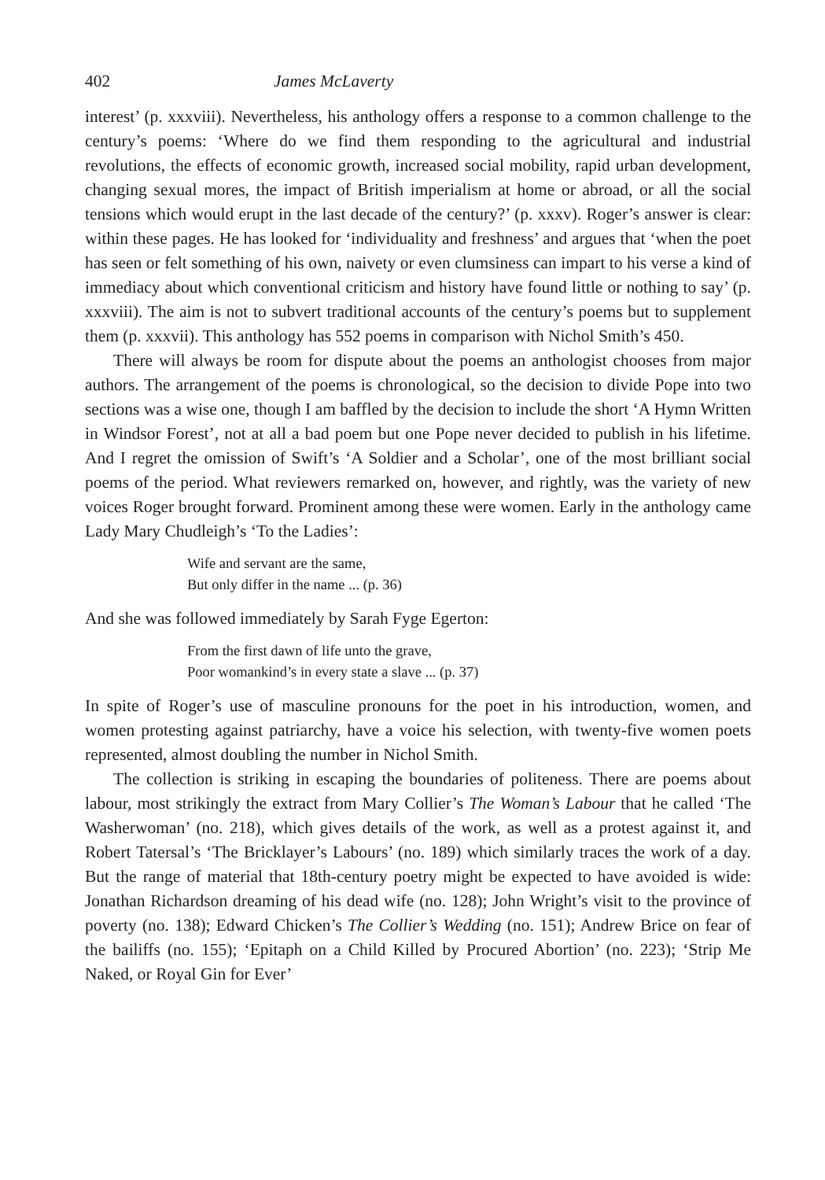402 James McLaverty
interest’ (p. xxxviii). Nevertheless, his anthology offers a response to a common challenge to the century’s poems: ‘Where do we find them responding to the agricultural and industrial revolutions, the effects of economic growth, increased social mobility, rapid urban development, changing sexual mores, the impact of British imperialism at home or abroad, or all the social tensions which would erupt in the last decade of the century?’ (p. xxxv). Roger’s answer is clear: within these pages. He has looked for ‘individuality and freshness’ and argues that ‘when the poet has seen or felt something of his own, naivety or even clumsiness can impart to his verse a kind of immediacy about which conventional criticism and history have found little or nothing to say’ (p. xxxviii). The aim is not to subvert traditional accounts of the century’s poems but to supplement them (p. xxxvii). This anthology has 552 poems in comparison with Nichol Smith’s 450.
There will always be room for dispute about the poems an anthologist chooses from major authors. The arrangement of the poems is chronological, so the decision to divide Pope into two sections was a wise one, though I am baffled by the decision to include the short ‘A Hymn Written in Windsor Forest’, not at all a bad poem but one Pope never decided to publish in his lifetime. And I regret the omission of Swift’s ‘A Soldier and a Scholar’, one of the most brilliant social poems of the period. What reviewers remarked on, however, and rightly, was the variety of new voices Roger brought forward. Prominent among these were women. Early in the anthology came Lady Mary Chudleigh’s ‘To the Ladies’:
Wife and servant are the same,
But only differ in the name ... (p. 36)
And she was followed immediately by Sarah Fyge Egerton:
From the first dawn of life unto the grave,
Poor womankind’s in every state a slave ... (p. 37)
In spite of Roger’s use of masculine pronouns for the poet in his introduction, women, and women protesting against patriarchy, have a voice his selection, with twenty-five women poets represented, almost doubling the number in Nichol Smith.
The collection is striking in escaping the boundaries of politeness. There are poems about labour, most strikingly the extract from Mary Collier’s The Woman’s Labour that he called ‘The Washerwoman’ (no. 218), which gives details of the work, as well as a protest against it, and Robert Tatersal’s ‘The Bricklayer’s Labours’ (no. 189) which similarly traces the work of a day. But the range of material that 18th-century poetry might be expected to have avoided is wide: Jonathan Richardson dreaming of his dead wife (no. 128); John Wright’s visit to the province of poverty (no. 138); Edward Chicken’s The Collier’s Wedding (no. 151); Andrew Brice on fear of the bailiffs (no. 155); ‘Epitaph on a Child Killed by Procured Abortion’ (no. 223); ‘Strip Me Naked, or Royal Gin for Ever’